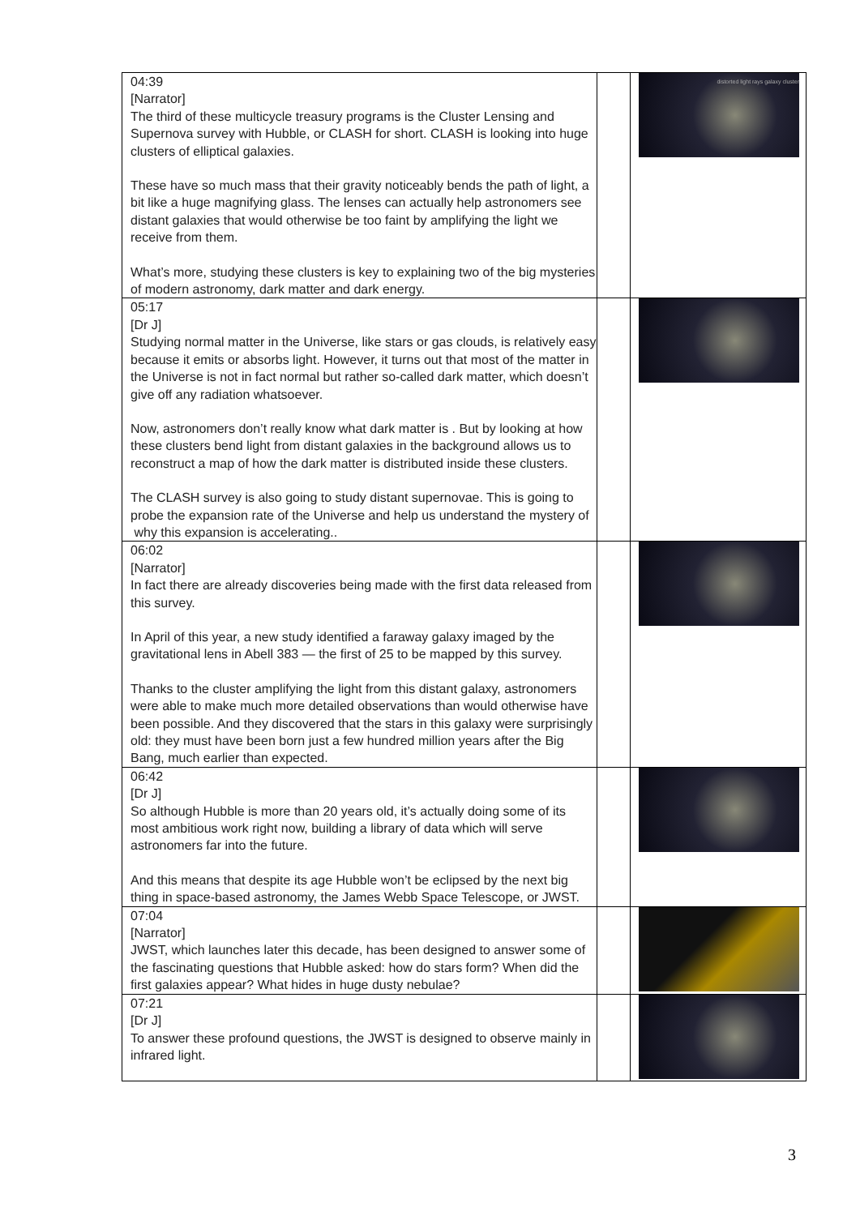| 04:39 [Narrator] The third of these multicycle treasury programs is the Cluster Lensing and Supernova survey with Hubble, or CLASH for short. CLASH is looking into huge clusters of elliptical galaxies. These have so much mass that their gravity noticeably bends the path of light, a bit like a huge magnifying glass. The lenses can actually help astronomers see distant galaxies that would otherwise be too faint by amplifying the light we receive from them. What’s more, studying these clusters is key to explaining two of the big mysteries of modern astronomy, dark matter and dark energy. | | distorted light rays galaxy cluster |
| 05:17 [Dr J] Studying normal matter in the Universe, like stars or gas clouds, is relatively easy because it emits or absorbs light. However, it turns out that most of the matter in the Universe is not in fact normal but rather so-called dark matter, which doesn’t give off any radiation whatsoever. Now, astronomers don’t really know what dark matter is . But by looking at how these clusters bend light from distant galaxies in the background allows us to reconstruct a map of how the dark matter is distributed inside these clusters. The CLASH survey is also going to study distant supernovae. This is going to probe the expansion rate of the Universe and help us understand the mystery of why this expansion is accelerating.. | | |
| 06:02 [Narrator] In fact there are already discoveries being made with the first data released from this survey. In April of this year, a new study identified a faraway galaxy imaged by the gravitational lens in Abell 383 — the first of 25 to be mapped by this survey. Thanks to the cluster amplifying the light from this distant galaxy, astronomers were able to make much more detailed observations than would otherwise have been possible. And they discovered that the stars in this galaxy were surprisingly old: they must have been born just a few hundred million years after the Big Bang, much earlier than expected. | | |
| 06:42 [Dr J] So although Hubble is more than 20 years old, it’s actually doing some of its most ambitious work right now, building a library of data which will serve astronomers far into the future. And this means that despite its age Hubble won’t be eclipsed by the next big thing in space-based astronomy, the James Webb Space Telescope, or JWST. | | |
| 07:04 [Narrator] JWST, which launches later this decade, has been designed to answer some of the fascinating questions that Hubble asked: how do stars form? When did the first galaxies appear? What hides in huge dusty nebulae? | | |
| 07:21 [Dr J] To answer these profound questions, the JWST is designed to observe mainly in infrared light. | | |
3